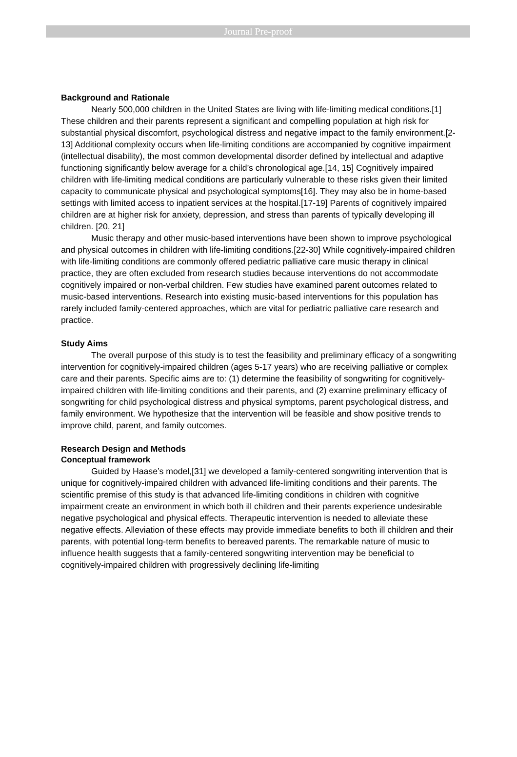Journal Pre-proof
Background and Rationale
Nearly 500,000 children in the United States are living with life-limiting medical conditions.[1] These children and their parents represent a significant and compelling population at high risk for substantial physical discomfort, psychological distress and negative impact to the family environment.[2-13] Additional complexity occurs when life-limiting conditions are accompanied by cognitive impairment (intellectual disability), the most common developmental disorder defined by intellectual and adaptive functioning significantly below average for a child’s chronological age.[14, 15] Cognitively impaired children with life-limiting medical conditions are particularly vulnerable to these risks given their limited capacity to communicate physical and psychological symptoms[16]. They may also be in home-based settings with limited access to inpatient services at the hospital.[17-19] Parents of cognitively impaired children are at higher risk for anxiety, depression, and stress than parents of typically developing ill children. [20, 21]
Music therapy and other music-based interventions have been shown to improve psychological and physical outcomes in children with life-limiting conditions.[22-30] While cognitively-impaired children with life-limiting conditions are commonly offered pediatric palliative care music therapy in clinical practice, they are often excluded from research studies because interventions do not accommodate cognitively impaired or non-verbal children. Few studies have examined parent outcomes related to music-based interventions. Research into existing music-based interventions for this population has rarely included family-centered approaches, which are vital for pediatric palliative care research and practice.
Study Aims
The overall purpose of this study is to test the feasibility and preliminary efficacy of a songwriting intervention for cognitively-impaired children (ages 5-17 years) who are receiving palliative or complex care and their parents. Specific aims are to: (1) determine the feasibility of songwriting for cognitively-impaired children with life-limiting conditions and their parents, and (2) examine preliminary efficacy of songwriting for child psychological distress and physical symptoms, parent psychological distress, and family environment. We hypothesize that the intervention will be feasible and show positive trends to improve child, parent, and family outcomes.
Research Design and Methods
Conceptual framework
Guided by Haase’s model,[31] we developed a family-centered songwriting intervention that is unique for cognitively-impaired children with advanced life-limiting conditions and their parents. The scientific premise of this study is that advanced life-limiting conditions in children with cognitive impairment create an environment in which both ill children and their parents experience undesirable negative psychological and physical effects. Therapeutic intervention is needed to alleviate these negative effects. Alleviation of these effects may provide immediate benefits to both ill children and their parents, with potential long-term benefits to bereaved parents. The remarkable nature of music to influence health suggests that a family-centered songwriting intervention may be beneficial to cognitively-impaired children with progressively declining life-limiting